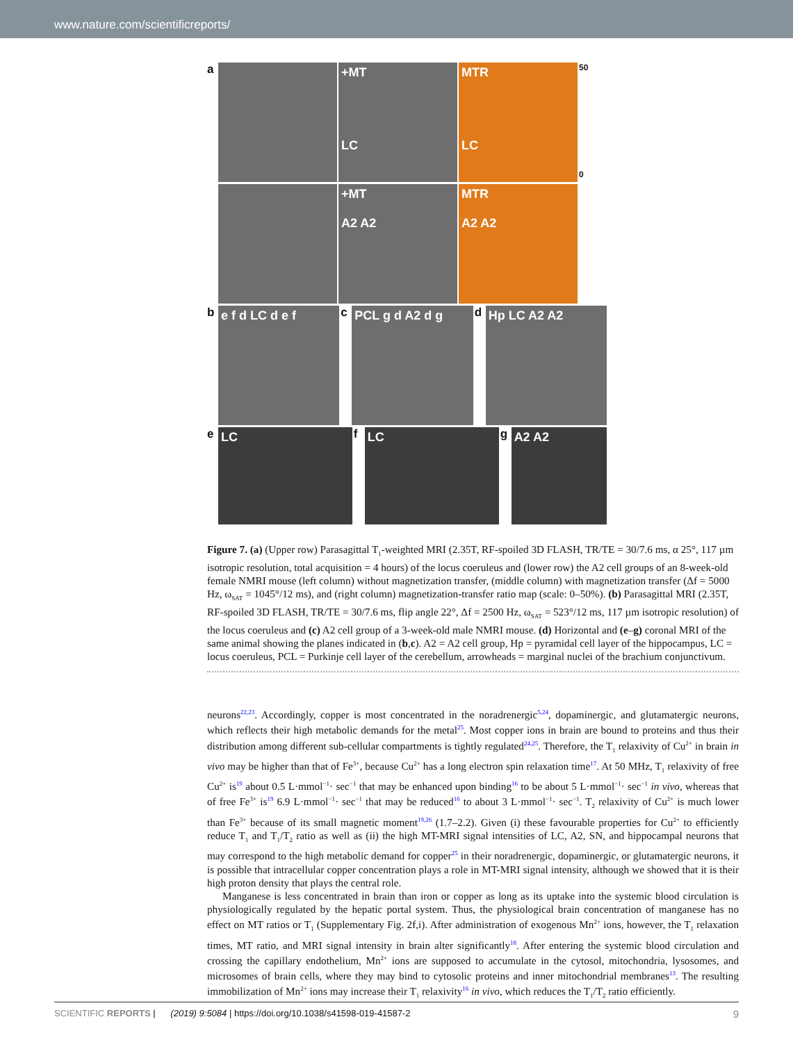www.nature.com/scientificreports/
a
+MT
LC
MTR
LC
50
0
+MT
A2 A2
MTR
A2 A2
b
e f d LC d e f
c
PCL g d A2 d g
d
Hp LC A2 A2
e
LC
f
LC
g
A2 A2
Figure 7. (a) (Upper row) Parasagittal T<sub>1</sub>-weighted MRI (2.35T, RF-spoiled 3D FLASH, TR/TE = 30/7.6 ms, α 25°, 117 µm isotropic resolution, total acquisition = 4 hours) of the locus coeruleus and (lower row) the A2 cell groups of an 8-week-old female NMRI mouse (left column) without magnetization transfer, (middle column) with magnetization transfer (Δf = 5000 Hz, ω<sub>SAT</sub> = 1045°/12 ms), and (right column) magnetization-transfer ratio map (scale: 0–50%). (b) Parasagittal MRI (2.35T, RF-spoiled 3D FLASH, TR/TE = 30/7.6 ms, flip angle 22°, Δf = 2500 Hz, ω<sub>SAT</sub> = 523°/12 ms, 117 µm isotropic resolution) of the locus coeruleus and (c) A2 cell group of a 3-week-old male NMRI mouse. (d) Horizontal and (e–g) coronal MRI of the same animal showing the planes indicated in (b,c). A2 = A2 cell group, Hp = pyramidal cell layer of the hippocampus, LC = locus coeruleus, PCL = Purkinje cell layer of the cerebellum, arrowheads = marginal nuclei of the brachium conjunctivum.
neurons<sup>22,23</sup>. Accordingly, copper is most concentrated in the noradrenergic<sup>5,24</sup>, dopaminergic, and glutamatergic neurons, which reflects their high metabolic demands for the metal<sup>25</sup>. Most copper ions in brain are bound to proteins and thus their distribution among different sub-cellular compartments is tightly regulated<sup>24,25</sup>. Therefore, the T<sub>1</sub> relaxivity of Cu<sup>2+</sup> in brain in vivo may be higher than that of Fe<sup>3+</sup>, because Cu<sup>2+</sup> has a long electron spin relaxation time<sup>17</sup>. At 50 MHz, T<sub>1</sub> relaxivity of free Cu<sup>2+</sup> is<sup>19</sup> about 0.5 L·mmol<sup>−1</sup>· sec<sup>−1</sup> that may be enhanced upon binding<sup>16</sup> to be about 5 L·mmol<sup>−1</sup>· sec<sup>−1</sup> in vivo, whereas that of free Fe<sup>3+</sup> is<sup>19</sup> 6.9 L·mmol<sup>−1</sup>· sec<sup>−1</sup> that may be reduced<sup>16</sup> to about 3 L·mmol<sup>−1</sup>· sec<sup>−1</sup>. T<sub>2</sub> relaxivity of Cu<sup>2+</sup> is much lower than Fe<sup>3+</sup> because of its small magnetic moment<sup>19,26</sup> (1.7–2.2). Given (i) these favourable properties for Cu<sup>2+</sup> to efficiently reduce T<sub>1</sub> and T<sub>1</sub>/T<sub>2</sub> ratio as well as (ii) the high MT-MRI signal intensities of LC, A2, SN, and hippocampal neurons that may correspond to the high metabolic demand for copper<sup>25</sup> in their noradrenergic, dopaminergic, or glutamatergic neurons, it is possible that intracellular copper concentration plays a role in MT-MRI signal intensity, although we showed that it is their high proton density that plays the central role.
Manganese is less concentrated in brain than iron or copper as long as its uptake into the systemic blood circulation is physiologically regulated by the hepatic portal system. Thus, the physiological brain concentration of manganese has no effect on MT ratios or T<sub>1</sub> (Supplementary Fig. 2f,i). After administration of exogenous Mn<sup>2+</sup> ions, however, the T<sub>1</sub> relaxation times, MT ratio, and MRI signal intensity in brain alter significantly<sup>18</sup>. After entering the systemic blood circulation and crossing the capillary endothelium, Mn<sup>2+</sup> ions are supposed to accumulate in the cytosol, mitochondria, lysosomes, and microsomes of brain cells, where they may bind to cytosolic proteins and inner mitochondrial membranes<sup>13</sup>. The resulting immobilization of Mn<sup>2+</sup> ions may increase their T<sub>1</sub> relaxivity<sup>16</sup> in vivo, which reduces the T<sub>1</sub>/T<sub>2</sub> ratio efficiently.
SCIENTIFIC REPORTS | (2019) 9:5084 | https://doi.org/10.1038/s41598-019-41587-2 9